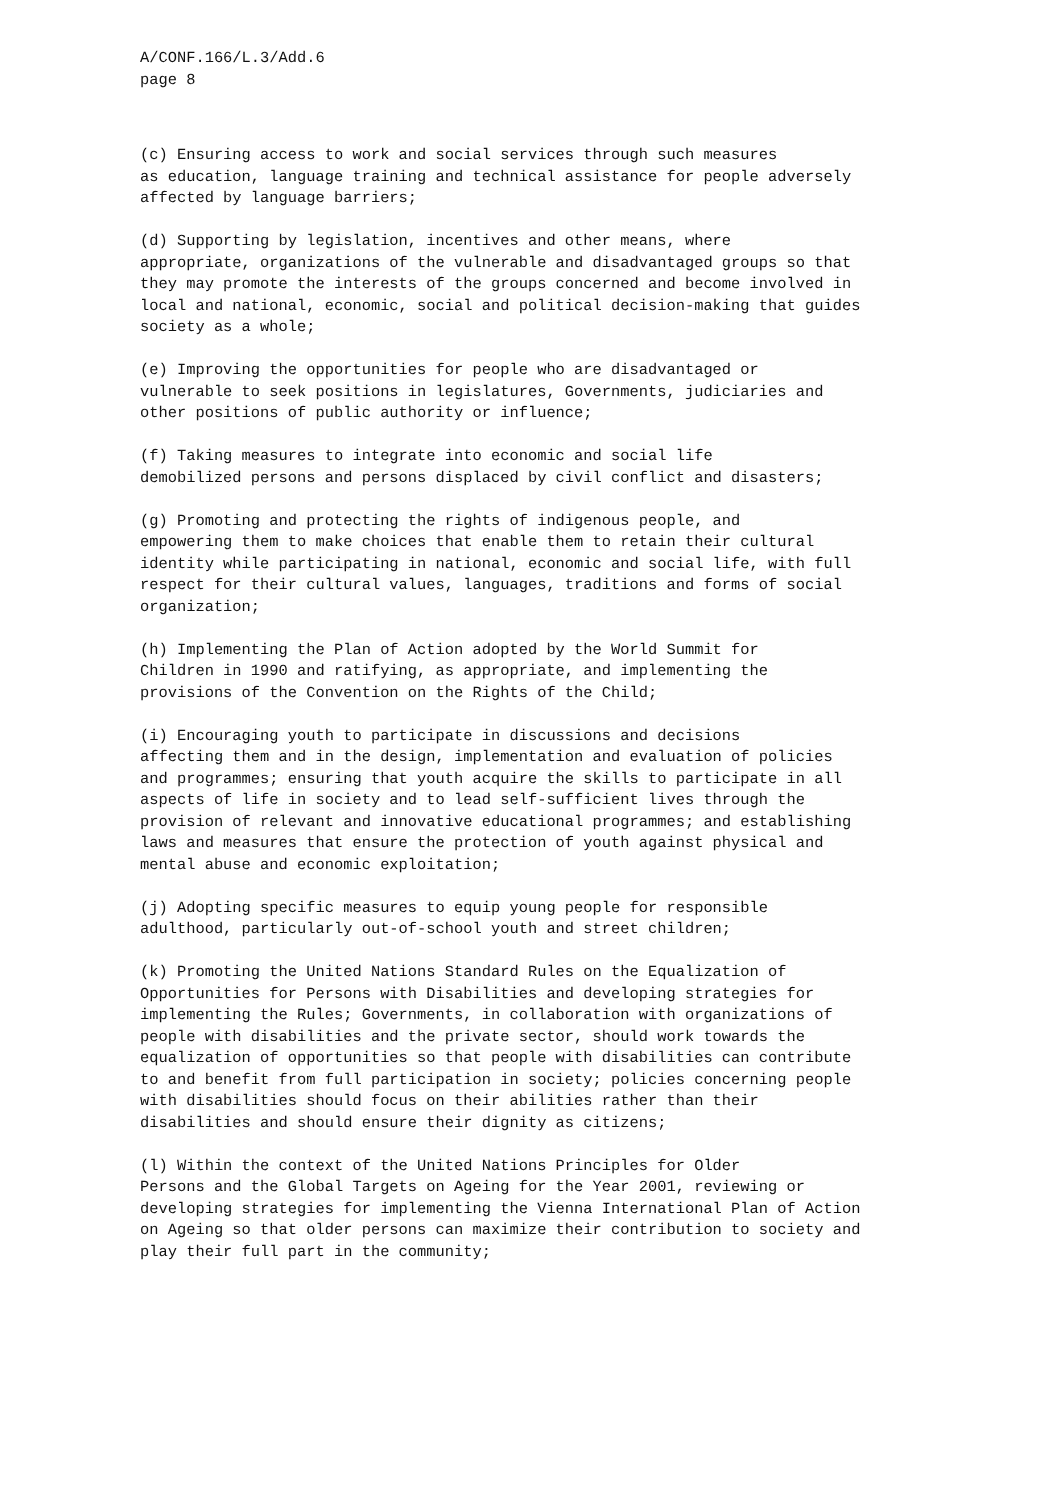A/CONF.166/L.3/Add.6 page 8
(c) Ensuring access to work and social services through such measures as education, language training and technical assistance for people adversely affected by language barriers;
(d) Supporting by legislation, incentives and other means, where appropriate, organizations of the vulnerable and disadvantaged groups so that they may promote the interests of the groups concerned and become involved in local and national, economic, social and political decision-making that guides society as a whole;
(e) Improving the opportunities for people who are disadvantaged or vulnerable to seek positions in legislatures, Governments, judiciaries and other positions of public authority or influence;
(f) Taking measures to integrate into economic and social life demobilized persons and persons displaced by civil conflict and disasters;
(g) Promoting and protecting the rights of indigenous people, and empowering them to make choices that enable them to retain their cultural identity while participating in national, economic and social life, with full respect for their cultural values, languages, traditions and forms of social organization;
(h) Implementing the Plan of Action adopted by the World Summit for Children in 1990 and ratifying, as appropriate, and implementing the provisions of the Convention on the Rights of the Child;
(i) Encouraging youth to participate in discussions and decisions affecting them and in the design, implementation and evaluation of policies and programmes; ensuring that youth acquire the skills to participate in all aspects of life in society and to lead self-sufficient lives through the provision of relevant and innovative educational programmes; and establishing laws and measures that ensure the protection of youth against physical and mental abuse and economic exploitation;
(j) Adopting specific measures to equip young people for responsible adulthood, particularly out-of-school youth and street children;
(k) Promoting the United Nations Standard Rules on the Equalization of Opportunities for Persons with Disabilities and developing strategies for implementing the Rules; Governments, in collaboration with organizations of people with disabilities and the private sector, should work towards the equalization of opportunities so that people with disabilities can contribute to and benefit from full participation in society; policies concerning people with disabilities should focus on their abilities rather than their disabilities and should ensure their dignity as citizens;
(l) Within the context of the United Nations Principles for Older Persons and the Global Targets on Ageing for the Year 2001, reviewing or developing strategies for implementing the Vienna International Plan of Action on Ageing so that older persons can maximize their contribution to society and play their full part in the community;